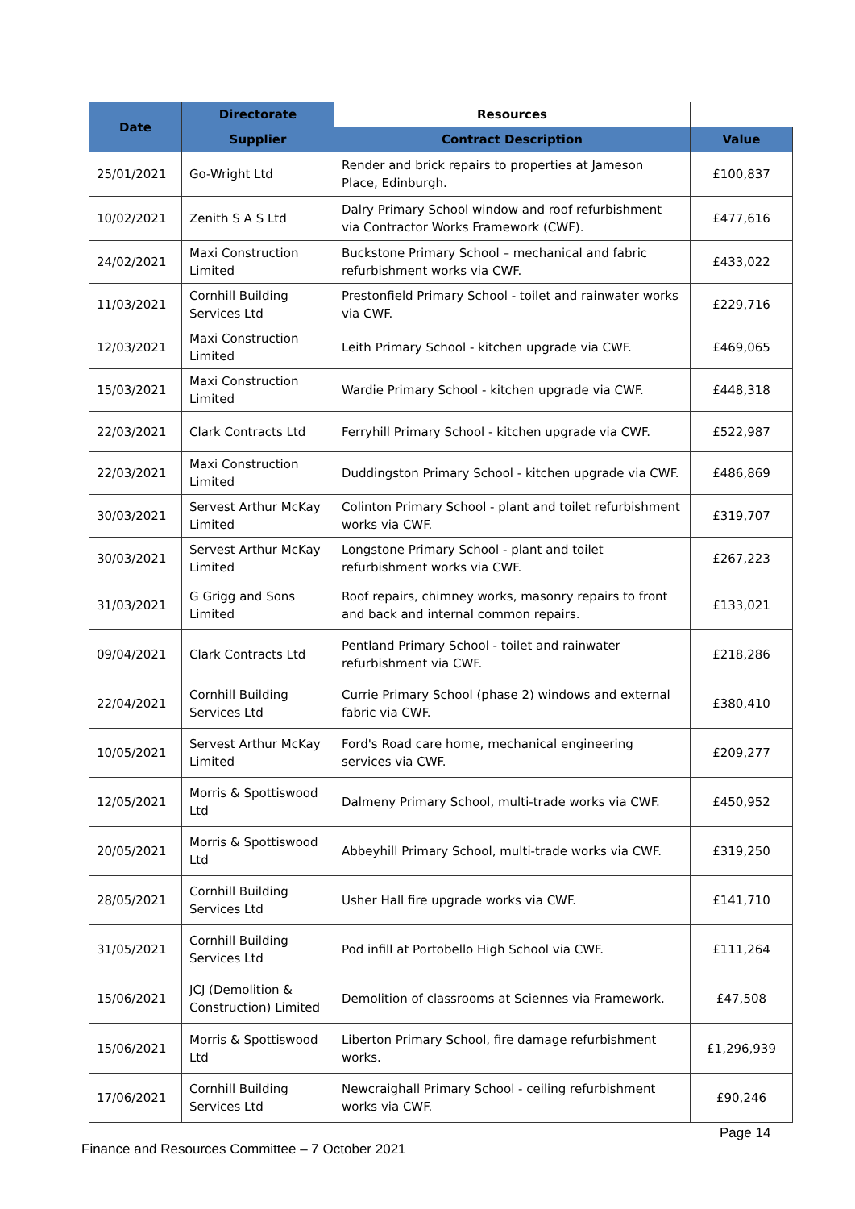| Date | Directorate | Resources | |
| --- | --- | --- | --- |
| | Supplier | Contract Description | Value |
| 25/01/2021 | Go-Wright Ltd | Render and brick repairs to properties at Jameson Place, Edinburgh. | £100,837 |
| 10/02/2021 | Zenith S A S Ltd | Dalry Primary School window and roof refurbishment via Contractor Works Framework (CWF). | £477,616 |
| 24/02/2021 | Maxi Construction Limited | Buckstone Primary School – mechanical and fabric refurbishment works via CWF. | £433,022 |
| 11/03/2021 | Cornhill Building Services Ltd | Prestonfield Primary School - toilet and rainwater works via CWF. | £229,716 |
| 12/03/2021 | Maxi Construction Limited | Leith Primary School - kitchen upgrade via CWF. | £469,065 |
| 15/03/2021 | Maxi Construction Limited | Wardie Primary School - kitchen upgrade via CWF. | £448,318 |
| 22/03/2021 | Clark Contracts Ltd | Ferryhill Primary School - kitchen upgrade via CWF. | £522,987 |
| 22/03/2021 | Maxi Construction Limited | Duddingston Primary School - kitchen upgrade via CWF. | £486,869 |
| 30/03/2021 | Servest Arthur McKay Limited | Colinton Primary School - plant and toilet refurbishment works via CWF. | £319,707 |
| 30/03/2021 | Servest Arthur McKay Limited | Longstone Primary School - plant and toilet refurbishment works via CWF. | £267,223 |
| 31/03/2021 | G Grigg and Sons Limited | Roof repairs, chimney works, masonry repairs to front and back and internal common repairs. | £133,021 |
| 09/04/2021 | Clark Contracts Ltd | Pentland Primary School - toilet and rainwater refurbishment via CWF. | £218,286 |
| 22/04/2021 | Cornhill Building Services Ltd | Currie Primary School (phase 2) windows and external fabric via CWF. | £380,410 |
| 10/05/2021 | Servest Arthur McKay Limited | Ford's Road care home, mechanical engineering services via CWF. | £209,277 |
| 12/05/2021 | Morris & Spottiswood Ltd | Dalmeny Primary School, multi-trade works via CWF. | £450,952 |
| 20/05/2021 | Morris & Spottiswood Ltd | Abbeyhill Primary School, multi-trade works via CWF. | £319,250 |
| 28/05/2021 | Cornhill Building Services Ltd | Usher Hall fire upgrade works via CWF. | £141,710 |
| 31/05/2021 | Cornhill Building Services Ltd | Pod infill at Portobello High School via CWF. | £111,264 |
| 15/06/2021 | JCJ (Demolition & Construction) Limited | Demolition of classrooms at Sciennes via Framework. | £47,508 |
| 15/06/2021 | Morris & Spottiswood Ltd | Liberton Primary School, fire damage refurbishment works. | £1,296,939 |
| 17/06/2021 | Cornhill Building Services Ltd | Newcraighall Primary School - ceiling refurbishment works via CWF. | £90,246 |
Page 14
Finance and Resources Committee – 7 October 2021